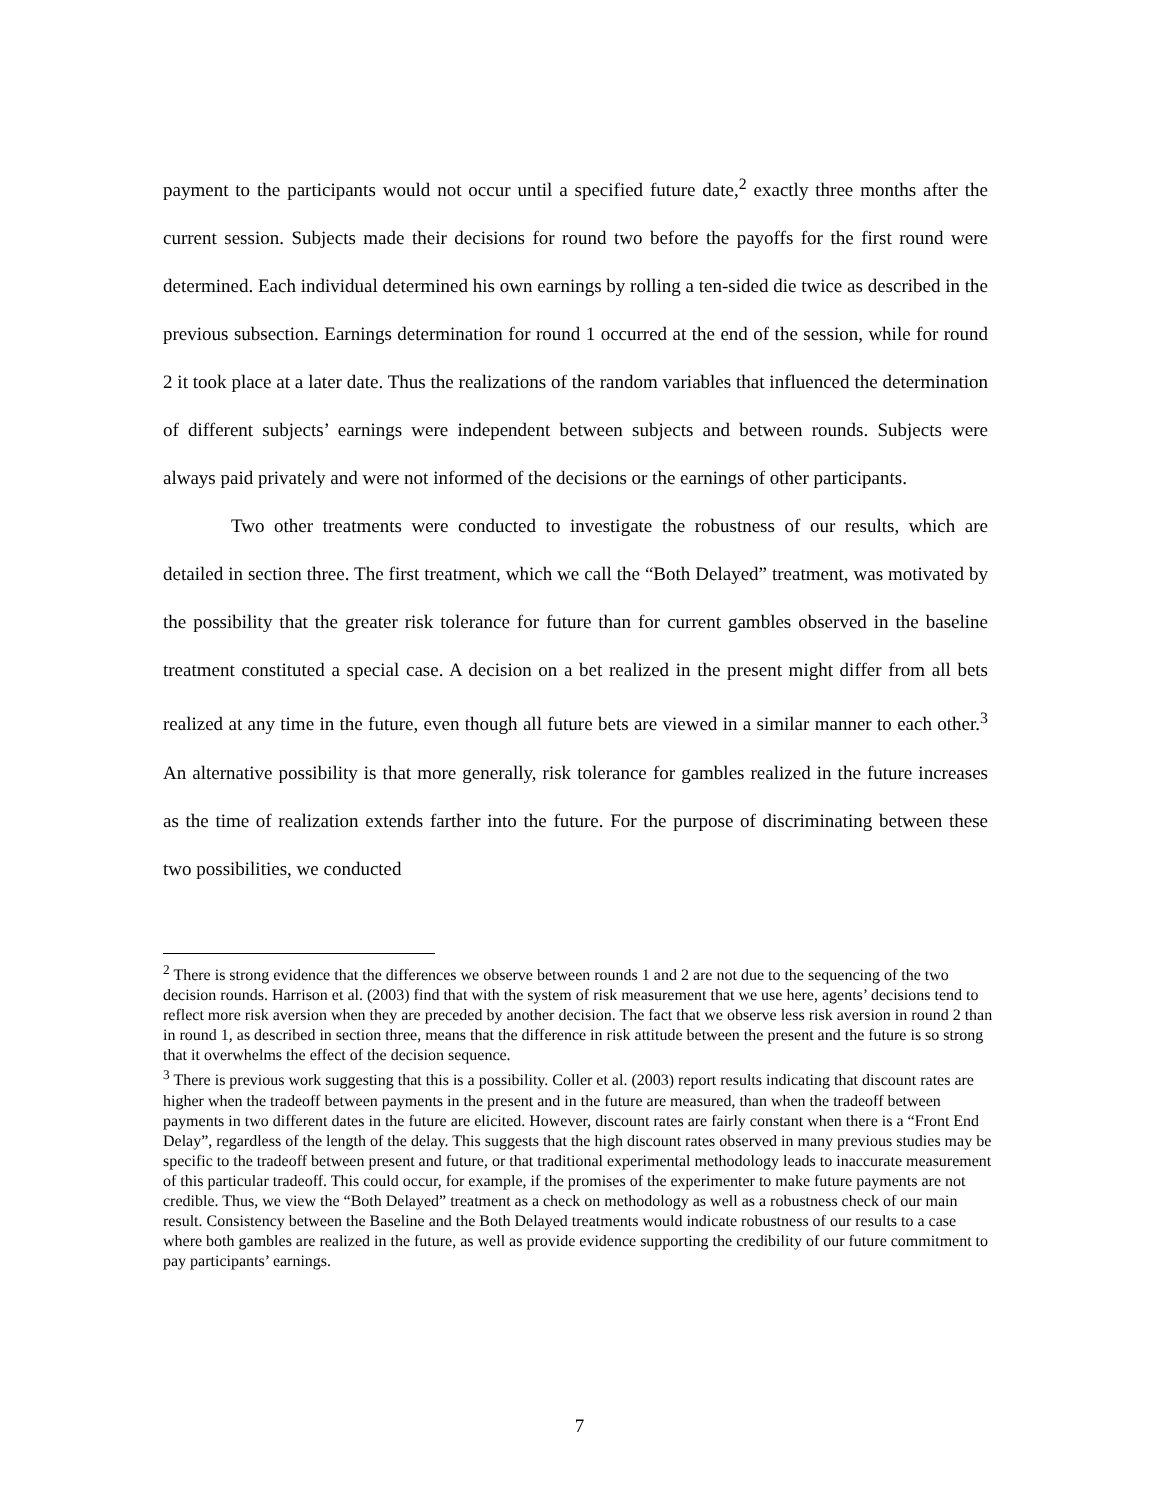payment to the participants would not occur until a specified future date,<sup>2</sup> exactly three months after the current session. Subjects made their decisions for round two before the payoffs for the first round were determined. Each individual determined his own earnings by rolling a ten-sided die twice as described in the previous subsection. Earnings determination for round 1 occurred at the end of the session, while for round 2 it took place at a later date. Thus the realizations of the random variables that influenced the determination of different subjects’ earnings were independent between subjects and between rounds. Subjects were always paid privately and were not informed of the decisions or the earnings of other participants.
Two other treatments were conducted to investigate the robustness of our results, which are detailed in section three. The first treatment, which we call the “Both Delayed” treatment, was motivated by the possibility that the greater risk tolerance for future than for current gambles observed in the baseline treatment constituted a special case. A decision on a bet realized in the present might differ from all bets realized at any time in the future, even though all future bets are viewed in a similar manner to each other.<sup>3</sup> An alternative possibility is that more generally, risk tolerance for gambles realized in the future increases as the time of realization extends farther into the future. For the purpose of discriminating between these two possibilities, we conducted
<sup>2</sup> There is strong evidence that the differences we observe between rounds 1 and 2 are not due to the sequencing of the two decision rounds. Harrison et al. (2003) find that with the system of risk measurement that we use here, agents’ decisions tend to reflect more risk aversion when they are preceded by another decision. The fact that we observe less risk aversion in round 2 than in round 1, as described in section three, means that the difference in risk attitude between the present and the future is so strong that it overwhelms the effect of the decision sequence.
<sup>3</sup> There is previous work suggesting that this is a possibility. Coller et al. (2003) report results indicating that discount rates are higher when the tradeoff between payments in the present and in the future are measured, than when the tradeoff between payments in two different dates in the future are elicited. However, discount rates are fairly constant when there is a “Front End Delay”, regardless of the length of the delay. This suggests that the high discount rates observed in many previous studies may be specific to the tradeoff between present and future, or that traditional experimental methodology leads to inaccurate measurement of this particular tradeoff. This could occur, for example, if the promises of the experimenter to make future payments are not credible. Thus, we view the “Both Delayed” treatment as a check on methodology as well as a robustness check of our main result. Consistency between the Baseline and the Both Delayed treatments would indicate robustness of our results to a case where both gambles are realized in the future, as well as provide evidence supporting the credibility of our future commitment to pay participants’ earnings.
7